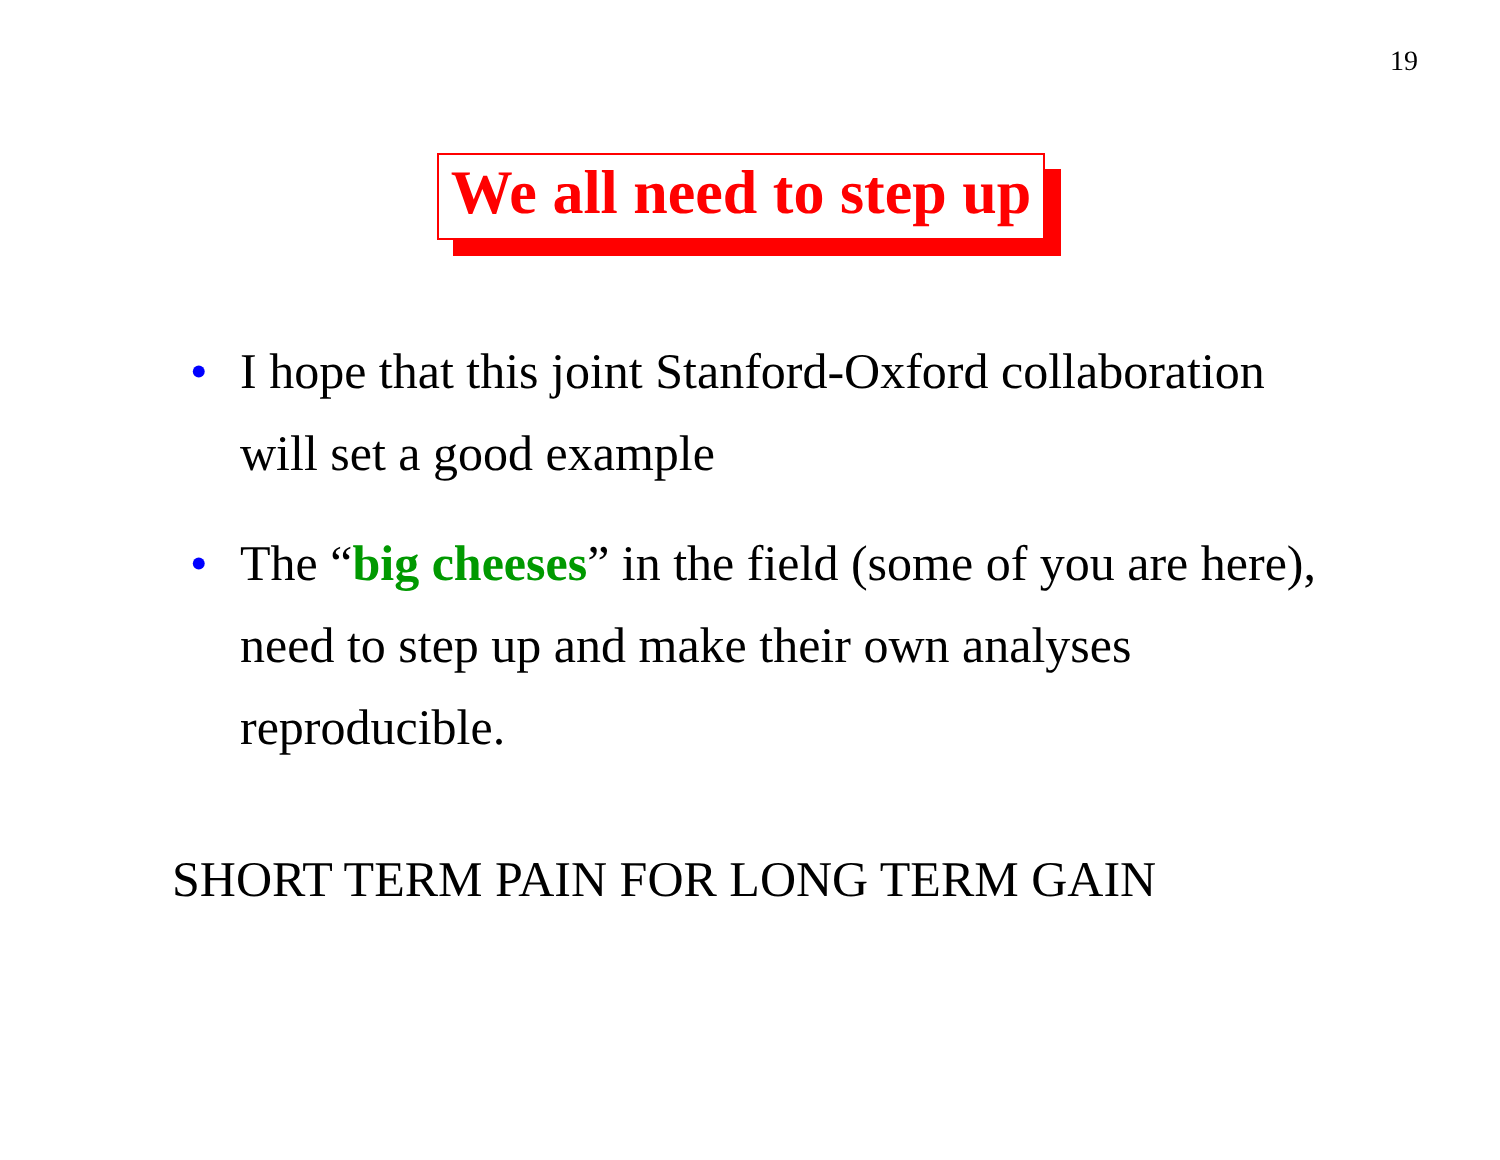19
We all need to step up
• I hope that this joint Stanford-Oxford collaboration will set a good example
• The “big cheeses” in the field (some of you are here), need to step up and make their own analyses reproducible.
SHORT TERM PAIN FOR LONG TERM GAIN